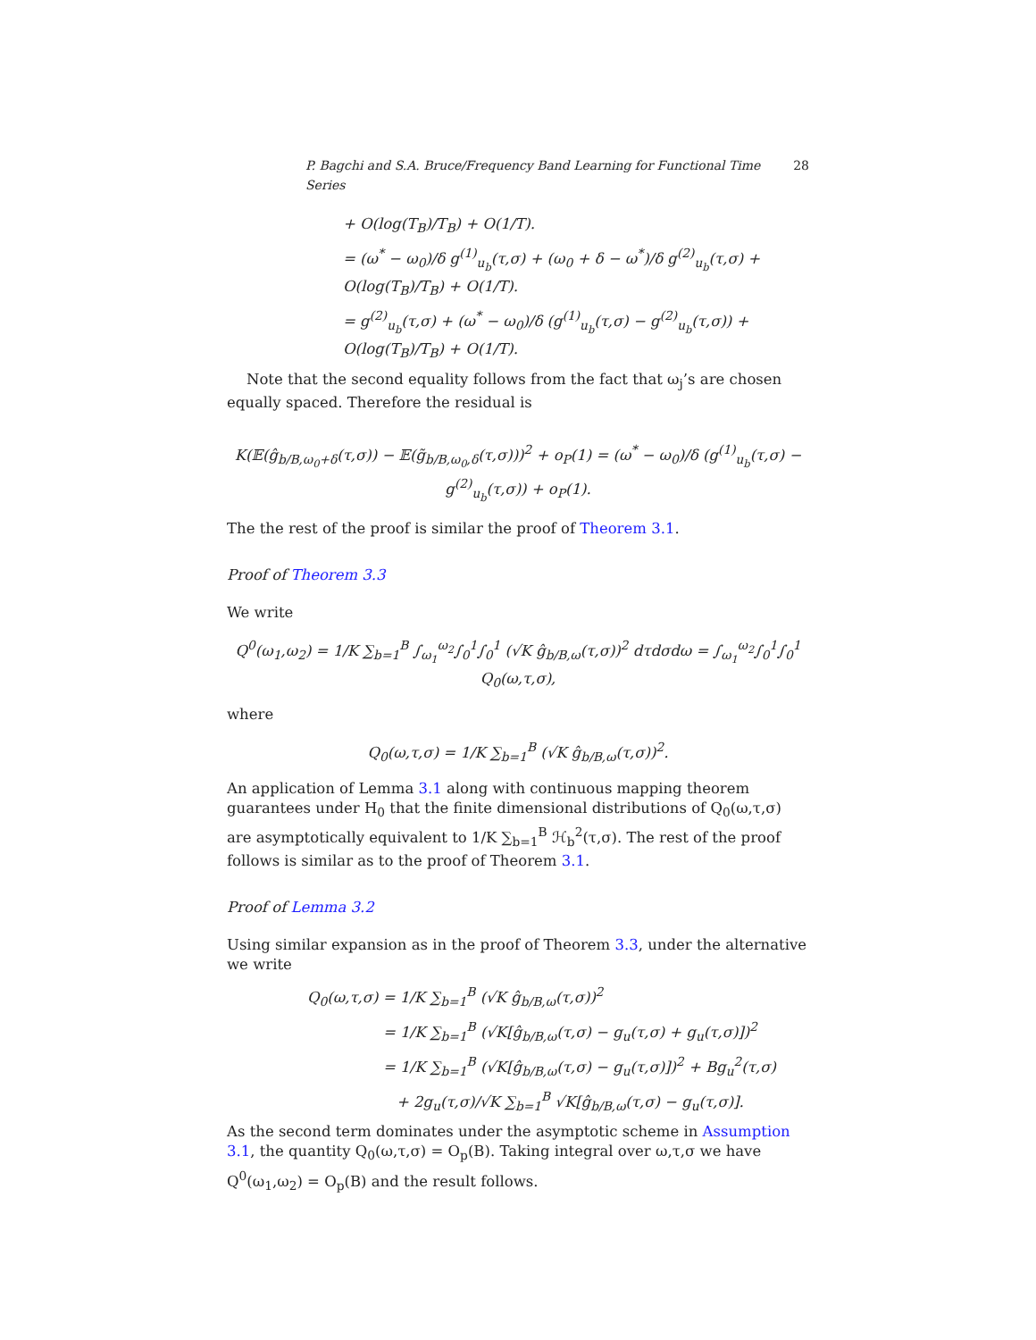P. Bagchi and S.A. Bruce/Frequency Band Learning for Functional Time Series 28
+ O(log(T<sub>B</sub>)/T<sub>B</sub>) + O(1/T).
= (ω<sup>*</sup> − ω<sub>0</sub>)/δ g<sup>(1)</sup><sub>u<sub>b</sub></sub>(τ,σ) + (ω<sub>0</sub> + δ − ω<sup>*</sup>)/δ g<sup>(2)</sup><sub>u<sub>b</sub></sub>(τ,σ) + O(log(T<sub>B</sub>)/T<sub>B</sub>) + O(1/T).
= g<sup>(2)</sup><sub>u<sub>b</sub></sub>(τ,σ) + (ω<sup>*</sup> − ω<sub>0</sub>)/δ (g<sup>(1)</sup><sub>u<sub>b</sub></sub>(τ,σ) − g<sup>(2)</sup><sub>u<sub>b</sub></sub>(τ,σ)) + O(log(T<sub>B</sub>)/T<sub>B</sub>) + O(1/T).
Note that the second equality follows from the fact that ω<sub>j</sub>’s are chosen equally spaced. Therefore the residual is
K(𝔼(ĝ<sub>b/B,ω<sub>0</sub>+δ</sub>(τ,σ)) − 𝔼(g̃<sub>b/B,ω<sub>0</sub>,δ</sub>(τ,σ)))<sup>2</sup> + o<sub>P</sub>(1) = (ω<sup>*</sup> − ω<sub>0</sub>)/δ (g<sup>(1)</sup><sub>u<sub>b</sub></sub>(τ,σ) − g<sup>(2)</sup><sub>u<sub>b</sub></sub>(τ,σ)) + o<sub>P</sub>(1).
The the rest of the proof is similar the proof of Theorem 3.1.
Proof of Theorem 3.3
We write
Q<sup>0</sup>(ω<sub>1</sub>,ω<sub>2</sub>) = 1/K ∑<sub>b=1</sub><sup>B</sup> ∫<sub>ω<sub>1</sub></sub><sup>ω<sub>2</sub></sup>∫<sub>0</sub><sup>1</sup>∫<sub>0</sub><sup>1</sup> (√K ĝ<sub>b/B,ω</sub>(τ,σ))<sup>2</sup> dτdσdω = ∫<sub>ω<sub>1</sub></sub><sup>ω<sub>2</sub></sup>∫<sub>0</sub><sup>1</sup>∫<sub>0</sub><sup>1</sup> Q<sub>0</sub>(ω,τ,σ),
where
Q<sub>0</sub>(ω,τ,σ) = 1/K ∑<sub>b=1</sub><sup>B</sup> (√K ĝ<sub>b/B,ω</sub>(τ,σ))<sup>2</sup>.
An application of Lemma 3.1 along with continuous mapping theorem guarantees under H<sub>0</sub> that the finite dimensional distributions of Q<sub>0</sub>(ω,τ,σ) are asymptotically equivalent to 1/K ∑<sub>b=1</sub><sup>B</sup> ℋ<sub>b</sub><sup>2</sup>(τ,σ). The rest of the proof follows is similar as to the proof of Theorem 3.1.
Proof of Lemma 3.2
Using similar expansion as in the proof of Theorem 3.3, under the alternative we write
Q<sub>0</sub>(ω,τ,σ) = 1/K ∑<sub>b=1</sub><sup>B</sup> (√K ĝ<sub>b/B,ω</sub>(τ,σ))<sup>2</sup>
= 1/K ∑<sub>b=1</sub><sup>B</sup> (√K[ĝ<sub>b/B,ω</sub>(τ,σ) − g<sub>u</sub>(τ,σ) + g<sub>u</sub>(τ,σ)])<sup>2</sup>
= 1/K ∑<sub>b=1</sub><sup>B</sup> (√K[ĝ<sub>b/B,ω</sub>(τ,σ) − g<sub>u</sub>(τ,σ)])<sup>2</sup> + Bg<sub>u</sub><sup>2</sup>(τ,σ)
+ 2g<sub>u</sub>(τ,σ)/√K ∑<sub>b=1</sub><sup>B</sup> √K[ĝ<sub>b/B,ω</sub>(τ,σ) − g<sub>u</sub>(τ,σ)].
As the second term dominates under the asymptotic scheme in Assumption 3.1, the quantity Q<sub>0</sub>(ω,τ,σ) = O<sub>p</sub>(B). Taking integral over ω,τ,σ we have Q<sup>0</sup>(ω<sub>1</sub>,ω<sub>2</sub>) = O<sub>p</sub>(B) and the result follows.